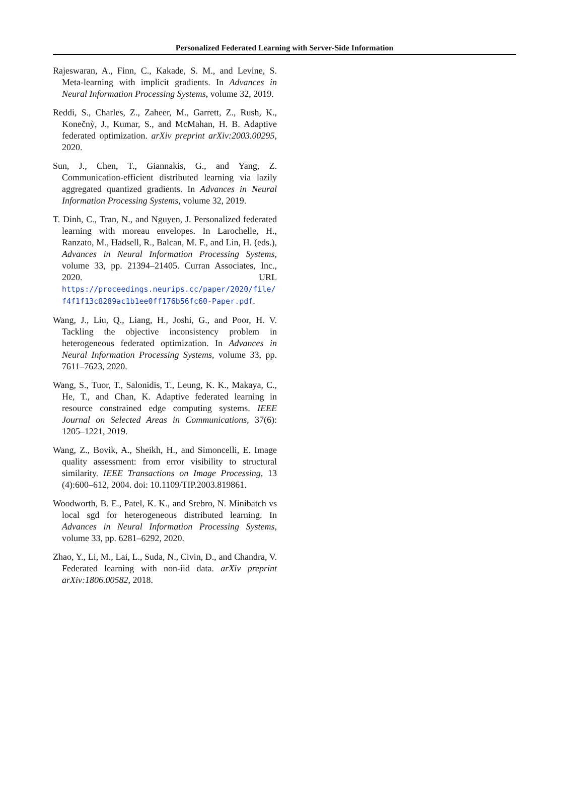Personalized Federated Learning with Server-Side Information
Rajeswaran, A., Finn, C., Kakade, S. M., and Levine, S. Meta-learning with implicit gradients. In Advances in Neural Information Processing Systems, volume 32, 2019.
Reddi, S., Charles, Z., Zaheer, M., Garrett, Z., Rush, K., Konečnỳ, J., Kumar, S., and McMahan, H. B. Adaptive federated optimization. arXiv preprint arXiv:2003.00295, 2020.
Sun, J., Chen, T., Giannakis, G., and Yang, Z. Communication-efficient distributed learning via lazily aggregated quantized gradients. In Advances in Neural Information Processing Systems, volume 32, 2019.
T. Dinh, C., Tran, N., and Nguyen, J. Personalized federated learning with moreau envelopes. In Larochelle, H., Ranzato, M., Hadsell, R., Balcan, M. F., and Lin, H. (eds.), Advances in Neural Information Processing Systems, volume 33, pp. 21394–21405. Curran Associates, Inc., 2020. URL https://proceedings.neurips.cc/paper/2020/file/ f4f1f13c8289ac1b1ee0ff176b56fc60-Paper.pdf.
Wang, J., Liu, Q., Liang, H., Joshi, G., and Poor, H. V. Tackling the objective inconsistency problem in heterogeneous federated optimization. In Advances in Neural Information Processing Systems, volume 33, pp. 7611–7623, 2020.
Wang, S., Tuor, T., Salonidis, T., Leung, K. K., Makaya, C., He, T., and Chan, K. Adaptive federated learning in resource constrained edge computing systems. IEEE Journal on Selected Areas in Communications, 37(6): 1205–1221, 2019.
Wang, Z., Bovik, A., Sheikh, H., and Simoncelli, E. Image quality assessment: from error visibility to structural similarity. IEEE Transactions on Image Processing, 13 (4):600–612, 2004. doi: 10.1109/TIP.2003.819861.
Woodworth, B. E., Patel, K. K., and Srebro, N. Minibatch vs local sgd for heterogeneous distributed learning. In Advances in Neural Information Processing Systems, volume 33, pp. 6281–6292, 2020.
Zhao, Y., Li, M., Lai, L., Suda, N., Civin, D., and Chandra, V. Federated learning with non-iid data. arXiv preprint arXiv:1806.00582, 2018.